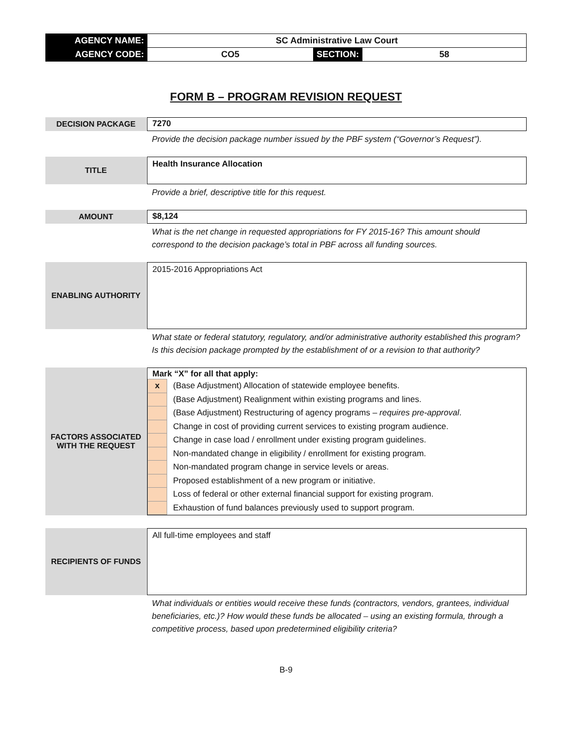| AGENCY NAME: | SC Administrative Law Court | | |
| AGENCY CODE: | CO5 | SECTION: | 58 |
FORM B – PROGRAM REVISION REQUEST
DECISION PACKAGE
7270
Provide the decision package number issued by the PBF system (“Governor’s Request”).
TITLE
Health Insurance Allocation
Provide a brief, descriptive title for this request.
AMOUNT
$8,124
What is the net change in requested appropriations for FY 2015-16? This amount should correspond to the decision package’s total in PBF across all funding sources.
ENABLING AUTHORITY
2015-2016 Appropriations Act
What state or federal statutory, regulatory, and/or administrative authority established this program? Is this decision package prompted by the establishment of or a revision to that authority?
FACTORS ASSOCIATED
WITH THE REQUEST
Mark “X” for all that apply:
| x | (Base Adjustment) Allocation of statewide employee benefits. |
| | (Base Adjustment) Realignment within existing programs and lines. |
| | (Base Adjustment) Restructuring of agency programs – requires pre-approval . |
| | Change in cost of providing current services to existing program audience. |
| | Change in case load / enrollment under existing program guidelines. |
| | Non-mandated change in eligibility / enrollment for existing program. |
| | Non-mandated program change in service levels or areas. |
| | Proposed establishment of a new program or initiative. |
| | Loss of federal or other external financial support for existing program. |
| | Exhaustion of fund balances previously used to support program. |
RECIPIENTS OF FUNDS
All full-time employees and staff
What individuals or entities would receive these funds (contractors, vendors, grantees, individual beneficiaries, etc.)? How would these funds be allocated – using an existing formula, through a competitive process, based upon predetermined eligibility criteria?
B-9